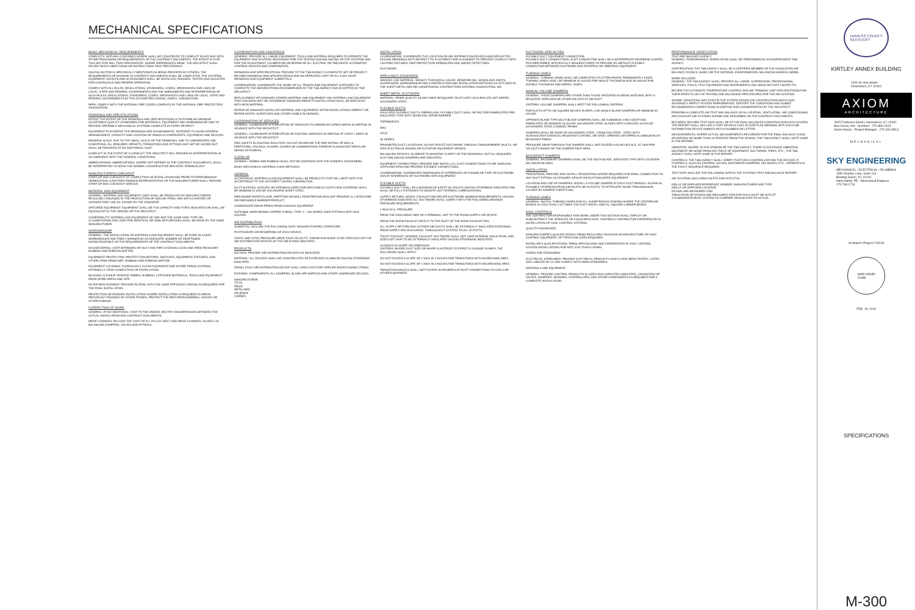MECHANICAL SPECIFICATIONS
BASIC MECHANICAL REQUIREMENTS
CONFLICTS: NOTHING CONTAINED HEREIN SHALL BE CONSTRUED TO CONFLICT IN ANY WAY WITH OTHER PROVISIONS OR REQUIREMENTS OF THE CONTRACT DOCUMENTS. THE INTENT IS THAT THIS SECTION WILL TAKE PRECEDENCE. WHERE DIFFERENCES ARISE, THE ARCHITECT SHALL DECIDE WHICH DIRECTIONS OR INSTRUCTIONS TAKE PRECEDENCE.
UNLESS AN ITEM IS SPECIFICALLY MENTIONED AS BEING PROVIDED BY OTHERS, THE REQUIREMENTS OF DIVISION 15 CONTRACT DOCUMENTS SHALL BE COMPLETED. THE SYSTEMS, EQUIPMENT, DEVICES AND ACCESSORIES SHALL BE INSTALLED, FINISHED, TESTED AND ADJUSTED FOR CONTINUOUS AND PROPER OPERATION.
COMPLY WITH ALL RULES, REGULATIONS, STANDARDS, CODES, ORDINANCES AND LAWS OF LOCAL, STATE AND FEDERAL GOVERNMENTS AND THE AMENDMENTS AND INTERPRETATION OF SUCH RULES, REGULATIONS, STANDARDS, CODES, ORDINANCES AND LAWS OF LOCAL, STATE AND FEDERAL GOVERNMENTS BY THE AUTHORITIES HAVING LAWFUL JURISDICTION.
NFPA: COMPLY WITH THE NATIONAL FIRE CODES COMPILED BY THE NATIONAL FIRE PROTECTION ASSOCIATION.
DRAWINGS AND SPECIFICATIONS
INTENT: THE INTENT OF THE DRAWINGS AND SPECIFICATIONS IS TO ESTABLISH MINIMUM ACCEPTABLE QUALITY STANDARDS FOR MATERIALS, EQUIPMENT AND WORKMANSHIP, AND TO PROVIDE OPERABLE MECHANICAL SYSTEMS COMPLETE IN EVERY RESPECT.
EQUIPMENT PLACEMENT: THE DRAWINGS ARE DIAGRAMMATIC, INTENDED TO SHOW GENERAL ARRANGEMENT, CAPACITY AND LOCATION OF VARIOUS COMPONENTS, EQUIPMENT AND DEVICES.
DRAWING SCALE: DUE TO THE SMALL SCALE OF THE DRAWINGS, AND TO UNFORESEEN JOB CONDITIONS, ALL REQUIRED OFFSETS, TRANSITIONS AND FITTINGS MAY NOT BE SHOWN BUT SHALL BE PROVIDED AT NO ADDITIONAL COST.
CONFLICT: IN THE EVENT OF A CONFLICT, THE ARCHITECT WILL RENDER AN INTERPRETATION IN ACCORDANCE WITH THE GENERAL CONDITIONS.
ABBREVIATIONS: ABBREVIATIONS, WHERE NOT DEFINED IN THE CONTRACT DOCUMENTS, SHALL BE INTERPRETED TO MEAN THE NORMAL CONSTRUCTION INDUSTRY TERMINOLOGY.
MANUFACTURER'S CHECKOUT
START-UP AND CHECKOUT: AT COMPLETION OF INSTALLATION AND PRIOR TO PERFORMANCE VERIFICATION, A FACTORY-TRAINED REPRESENTATIVE OF THE MANUFACTURER SHALL PROVIDE START-UP AND CHECKOUT SERVICE.
MATERIAL AND EQUIPMENT
GENERAL: MATERIAL AND EQUIPMENT USED SHALL BE PRODUCED BY MANUFACTURERS REGULARLY ENGAGED IN THE PRODUCTION OF SIMILAR ITEMS, AND WITH A HISTORY OF SATISFACTORY USE AS JUDGED BY THE ENGINEER.
SPECIFIED EQUIPMENT: EQUIPMENT SHALL BE THE CAPACITY AND TYPES INDICATED OR SHALL BE EQUIVALENT IN THE OPINION OF THE ARCHITECT.
COMPATIBILITY: MATERIAL AND EQUIPMENT OF ONE AND THE SAME KIND, TYPE OR CLASSIFICATION AND USED FOR IDENTICAL OR SIMILAR PURPOSES SHALL BE MADE BY THE SAME MANUFACTURER.
WORKMANSHIP
GENERAL: THE INSTALLATION OF MATERIALS AND EQUIPMENT SHALL BE DONE IN A NEAT, WORKMANLIKE AND TIMELY MANNER BY AN ADEQUATE NUMBER OF CRAFTSMEN KNOWLEDGEABLE OF THE REQUIREMENTS OF THE CONTRACT DOCUMENTS.
HOUSEKEEPING: KEEP INTERIORS OF DUCT AND PIPE SYSTEMS CLEAN AND FREE FROM DIRT, RUBBISH AND FOREIGN MATTER.
EQUIPMENT PROTECTION: PROTECT FAN MOTORS, SWITCHES, EQUIPMENT, FIXTURES, AND OTHER ITEMS FROM DIRT, RUBBISH AND FOREIGN MATTER.
EQUIPMENT CLEANING: THOROUGHLY CLEAN EQUIPMENT AND ENTIRE PIPING SYSTEMS INTERNALLY UPON COMPLETION OF INSTALLATION.
BUILDING CLEANUP: REMOVE DEBRIS, RUBBISH, LEFTOVER MATERIALS, TOOLS AND EQUIPMENT FROM WORK AREAS AND SITE.
FILTER REPLACEMENT: PROVIDE FILTERS, WITH THE SAME EFFICIENCY RATING AS REQUIRED FOR THE FINAL INSTALLATION.
PROTECTION OF FINISHED INSTALLATION: WHERE INSTALLATION IS REQUIRED IN AREAS PREVIOUSLY FINISHED BY OTHER TRADES, PROTECT THE AREA FROM MARRING, SOILING OR OTHER DAMAGE.
CORRECTION OF WORK
GENERAL: AT NO ADDITIONAL COST TO THE OWNER, RECTIFY DISCREPANCIES BETWEEN THE ACTUAL INSTALLATION AND CONTRACT DOCUMENTS.
DRIVE CHANGES: INCLUDE THE COST OF ALL PULLEY, BELT, AND DRIVE CHANGES, AS WELL AS BALANCING DAMPERS, VALVES AND FITTINGS.
COORDINATION AND ASSISTANCE
GENERAL: PROVIDE ALL LABOR, EQUIPMENT, TOOLS AND MATERIAL REQUIRED TO OPERATE THE EQUIPMENT AND SYSTEMS NECESSARY FOR THE TESTING AND BALANCING OF THE SYSTEMS AND FOR THE ADJUSTMENT, CALIBRATION OR REPAIR OF ALL ELECTRIC OR PNEUMATIC AUTOMATED CONTROL DEVICES AND COMPONENTS.
DRAWINGS AND SPECIFICATIONS: PROVIDE TO THE T&B AGENCY A COMPLETE SET OF PROJECT RECORD DRAWINGS AND SPECIFICATIONS AND AN APPROVED COPY OF ALL HVAC SHOP DRAWINGS AND EQUIPMENT SUBMITTALS.
COORDINATION: COORDINATE THE WORK OF ALL TRADES AND EQUIPMENT SUPPLIERS TO COMPLETE THE MODIFICATIONS RECOMMENDED BY THE T&B AGENCY AND ACCEPTED BY THE ARCHITECT.
REPLACEMENT OF DAMAGED STORED MATERIAL AND EQUIPMENT: ANY MATERIAL AND EQUIPMENT THAT HAS BEEN WET OR OTHERWISE DAMAGED PRIOR TO INSTALLATION SHALL BE REPLACED WITH NEW MATERIAL.
REPAIR OF DAMAGED INSTALLED MATERIAL AND EQUIPMENT: AFTER INSTALLATION CORRECT OR REPAIR DENTS, SCRATCHES AND OTHER VISIBLE BLEMISHES.
COORDINATION OF SERVICES
GENERAL: COORDINATE INTERRUPTION OF SERVICES TO OWNER-OCCUPIED AREAS IN WRITING IN ADVANCE WITH THE ARCHITECT.
GENERAL: COORDINATE INTERRUPTION OF EXISTING SERVICES IN WRITING AT LEAST 1 WEEK IN ADVANCE WITH THE ARCHITECT.
FIRE SAFETY IN EXISTING FACILITIES: DO NOT DECREASE THE FIRE RATING OF WALLS, PARTITIONS, CEILINGS, FLOORS, DOORS OR COMBINATIONS THEREOF IN ADJACENT AREAS OR MEANS OF EGRESS.
CLEAN-UP
GENERAL: DEBRIS AND RUBBISH SHALL NOT BE DISPOSED INTO THE OWNER'S CONTAINERS.
BASIC MECHANICAL MATERIALS AND METHODS
GENERAL
ACCEPTANCE: MATERIALS AND EQUIPMENT SHALL BE PRODUCTS THAT WILL MEET WITH THE ACCEPTANCE TO THE AUTHORITY HAVING JURISDICTION.
DUCT SLEEVES: SLEEVES OR OPENINGS SIZED FOR MECHANICAL DUCTS AND COVERING SHALL BE MINIMUM 24 GAUGE GALVANIZED SHEET STEEL.
FIRE/SMOKE RATED FLOOR, PARTITION OR WALL PENETRATION SEALANT: PROVIDE UL LISTED FIRE OR FIRE/SMOKE BARRIER PRODUCT.
CONDENSATE DRAIN PIPING FROM COOLING EQUIPMENT
ASTM B88, HARD DRAWN COPPER TUBING, TYPE "L", SOLDERED JOINT FITTINGS WITH 95/5 SOLDER.
AIR DISTRIBUTION
SUBMITTAL: INCLUDE THE FOLLOWING DATA: MANUFACTURERS LITERATURE:
PHOTOGRAPH OR RENDERING OF EACH DEVICE.
STATIC AND TOTAL PRESSURE DROP, FACE VELOCITY, THROW AND NOISE LEVEL FOR EACH OF THE AIR DISTRIBUTION DEVICES AT THE AIR FLOWS INDICATED.
PRODUCTS
DEVICES: PROVIDE AIR DISTRIBUTION DEVICES AS INDICATED.
MATERIAL: ALL DEVICES SHALL BE CONSTRUCTED OF EXTRUDED ALUMINUM UNLESS OTHERWISE INDICATED.
FINISH: EACH AIR DISTRIBUTION DEVICE SHALL HAVE A FACTORY APPLIED BAKED ENAMEL FINISH.
INTEGRAL COMPONENTS: ALL DAMPERS, BLANK-OFF BAFFLES AND OTHER COMPANION DEVICES.
MANUFACTURER:
TITUS
PRICE
METALAIRE
KRUEGER
CARNES
INSTALLATION
COORDINATION: COORDINATE THE LOCATION OF AIR DISTRIBUTION DEVICES AND REFLECTED CEILING DRAWINGS WITH RESPECT TO PLACEMENT AND ALIGNMENT TO PREVENT CONFLICT WITH LIGHTING FIXTURES, FIRE PROTECTION SPRINKLERS AND SMOKE DETECTORS.
DUCTWORK
APPLICABLE STANDARDS
SMACNA: USE MATERIAL, WEIGHT, THICKNESS, GAUGE, REINFORCING, SEAMS AND JOINTS, SUSPENSION, WORKMANSHIP AND CONSTRUCTION AND INSTALLATION METHODS AS OUTLINED IN THE SHEET METAL AND AIR CONDITIONING CONTRACTORS NATIONAL ASSOCIATION, INC.
SHEET METAL DUCTWORK
MATERIAL: PRIME QUALITY 48 INCH WIDE RESQUARE TIGHT COAT COLD-ROLLED HOT DIPPED GALVANIZED STEEL.
FLEXIBLE DUCTS
INSULATED FLEXIBLE DUCTS, FIBERGLASS: FLEXIBLE DUCT SHALL BE FACTORY-FABRICATED PRE-INSULATED TYPE WITH SEAMLESS VAPOR BARRIER.
THERMOFLEX
MKC
ATCO
30 SERIES
PROHIBITED DUCT LOCATIONS: DO NOT ROUTE DUCTWORK THROUGH TRANSFORMER VAULTS, OR INTO ELECTRICAL ROOMS OR ELEVATOR EQUIPMENT SPACES.
BALANCING DEVICES: IN ORDER TO MAINTAIN CLARITY OF THE DRAWINGS, NOT ALL REQUIRED DUCT BALANCING DAMPERS ARE INDICATED.
EQUIPMENT CONNECTIONS: PROVIDE AND INSTALL ALL DUCT CONNECTIONS TO AIR HANDLING UNITS AND FANS AND PROVIDE FLEXIBLE CONNECTIONS.
COORDINATION: COORDINATE DIMENSIONS AT INTERFACES OF DISSIMILAR TYPE OF DUCTWORK AND AT INTERFACES OF DUCTWORK WITH EQUIPMENT.
FLEXIBLE DUCTS
FLEXIBLE DUCT SHALL BE A MAXIMUM OF 8 FEET IN LENGTH UNLESS OTHERWISE INDICATED AND SHALL BE FULLY EXTENDED TO SMOOTH OUT INTERNAL CORRUGATIONS.
SUPPLY, RETURN, INTAKE, EXHAUST AND RELIEF DUCTWORK MINIMUM REQUIREMENTS: UNLESS OTHERWISE INDICATED ALL DUCTWORK SHALL COMPLY WITH THE FOLLOWING MINIMUM PRESSURE REQUIREMENTS:
1 INCH W.G. PRESSURE:
FROM THE DISCHARGE SIDE OF A TERMINAL UNIT TO THE ROOM SUPPLY AIR DEVICE.
FROM THE ROOM EXHAUST DEVICE TO THE INLET OF THE ROOF EXHAUST FAN.
ALL SUPPLY, RETURN AND OUTSIDE AIR DUCTS SHALL BE EXTERNALLY INSULATED EXTENDING FROM SUPPLY FAN DISCHARGE, THROUGHOUT SYSTEM, TO ALL OUTLETS.
TOILET EXHAUST, GENERAL EXHAUST: DUCTWORK SHALL NOT HAVE INTERNAL INSULATION, AND DOES NOT HAVE TO BE EXTERNALLY INSULATED UNLESS OTHERWISE INDICATED.
CHANGES IN SHAPE OR DIMENSION
CRITERIA: WHERE DUCT SIZE OR SHAPE IS ALTERED TO EFFECT A CHANGE IN AREA, THE FOLLOWING SHALL APPLY:
DO NOT EXCEED A SLOPE OF 1 INCH IN 7 INCHES FOR TRANSITIONS WITH INCREASING AREA.
DO NOT EXCEED A SLOPE OF 1 INCH IN 4 INCHES FOR TRANSITIONS WITH DECREASING AREA.
TRANSITION ANGLES SHALL NOT EXCEED 30 DEGREES AT INLET CONNECTIONS TO COILS OR OTHER EQUIPMENT.
DUCTWORK SPECIALTIES
FLEXIBLE DUCT EQUIPMENT CONNECTION
FLEXIBLE DUCT CONNECTIONS: DUCT CONNECTOR SHALL BE A WATERPROOF NEOPRENE-COATED POLYMER FABRIC SPECIFICALLY MANUFACTURED TO PROVIDE AN AIRTIGHT FLEXIBLE CONNECTION BETWEEN DUCTWORK AND ROTATING OR VIBRATING EQUIPMENT.
TURNING VANES
GENERAL: TURNING VANES SHALL BE COMPLETELY FLUTTER-PROOF, PERMANENTLY FIXED. TURNING VANES SHALL BE MINIMUM 24 GAUGE FOR SINGLE THICKNESS AND 26 GAUGE FOR DOUBLE THICKNESS AND AIRFOIL VANES.
MANUAL VOLUME DAMPERS
GENERAL: THESE DAMPERS ARE OTHER THAN THOSE SPECIFIED AS BEING INTEGRAL WITH A REGISTER, DIFFUSER OR OTHER AIR OUTLET OR INLET.
CRITERIA: VOLUME DAMPERS SHALL MEET THE FOLLOWING CRITERIA:
FOR DUCTS UP TO 100 SQUARE INCHES IN AREA, USE SINGLE BLADE DAMPERS OF MINIMUM 20 GAUGE.
OPPOSED BLADE TYPE MULTI-BLADE DAMPERS SHALL BE A MINIMUM 4 INCH DEEP AND FABRICATED OF MINIMUM 16 GAUGE GALVANIZED STEEL BLADES WITH A WELDED 16 GAUGE GALVANIZED STEEL CHANNEL FRAME.
DAMPERS SHALL BE MADE OF GALVANIZED STEEL, STAINLESS STEEL, STEEL WITH ACID/SOLVENT/CHEMICAL RESISTANT COATING, OR STEEL SPRAYED OR DIPPED ALUMINUM RUST RESISTANT FINISH.
PRESSURE DROP THROUGH THE DAMPER SHALL NOT EXCEED 0.03 INCHES W.G. AT 1000 FPM VELOCITY BASED ON THE DAMPER FACE AREA.
BACKDRAFT DAMPERS
GENERAL: BACKDRAFT DAMPERS SHALL BE THE MULTI-BLADE, WEIGHTED TYPE WITH COUNTER-BALANCED BLADES.
INSTALLATION
TRANSITIONS: PROVIDE AND INSTALL TRANSITIONS WHERE REQUIRED FOR FINAL CONNECTION TO ANY DUCT FITTING, ACCESSORY, DEVICE OR DUCT-MOUNTED EQUIPMENT.
LOCATION AND USE OF DAMPERS: INSTALL A VOLUME DAMPER AT EACH DUCT BRANCH, AS FAR AS POSSIBLE UPSTREAM FROM AIR INLETS OR OUTLETS, TO ATTENUATE NOISE TRANSMISSION CAUSED BY DAMPER THROTTLING.
TURNING VANES
GENERAL: INSTALL TURNING VANES FOR ALL SHORT-RADIUS ELBOWS WHERE THE CENTERLINE RADIUS IS LESS THAN 1-1/2 TIMES THE DUCT WIDTH, AND ALL SQUARE CORNER BENDS.
HVAC CONTROLS
THE CONTRACTOR RESPONSIBLE FOR WORK UNDER THIS SECTION SHALL EMPLOY OR SUBCONTRACT THE SERVICES OF A QUALIFIED HVAC CONTROLS CONTRACTOR EXPERIENCED IN INSTALLATION OF HVAC CONTROL SYSTEMS.
QUALITY ASSURANCE:
MANUFACTURER'S QUALIFICATIONS: FIRMS REGULARLY ENGAGED IN MANUFACTURE OF HVAC CONTROL EQUIPMENT, OF TYPES AND SIZES REQUIRED.
INSTALLER'S QUALIFICATIONS: FIRMS SPECIALIZING AND EXPERIENCED IN HVAC CONTROL SYSTEM INSTALLATIONS FOR NOT LESS THAN 5 YEARS.
CODES AND STANDARDS:
ELECTRICAL STANDARDS: PROVIDE ELECTRICAL PRODUCTS WHICH HAVE BEEN TESTED, LISTED AND LABELED BY UL AND COMPLY WITH NEMA STANDARDS.
MATERIALS AND EQUIPMENT:
GENERAL: PROVIDE CONTROL PRODUCTS IN SIZES AND CAPACITIES INDICATED, CONSISTING OF VALVES, DAMPERS, SENSORS, CONTROLLERS, AND OTHER COMPONENTS AS REQUIRED FOR A COMPLETE INSTALLATION.
PERFORMANCE VERIFICATION
TEST AND BALANCE AGENCY
GENERAL: PERFORMANCE VERIFICATION SHALL BE PERFORMED BY AN INDEPENDENT T&B AGENCY.
CERTIFICATION: THE T&B AGENCY SHALL BE A CERTIFIED MEMBER OF THE ASSOCIATED AIR BALANCE COUNCIL (AABC) OR THE NATIONAL ENVIRONMENTAL BALANCING BUREAU (NEBB).
WORK INCLUDED
GENERAL: THE T&B AGENCY SHALL PROVIDE ALL LABOR, SUPERVISION, PROFESSIONAL SERVICES, TOOLS, TEST EQUIPMENT AND INSTRUMENTS INCLUDING BUT NOT LIMITED TO:
REVIEW THE AUTOMATIC TEMPERATURE CONTROL AND AIR TERMINAL UNIT SPECIFICATIONS FOR THEIR EFFECTS ON THE TESTING AND BALANCING PROCEDURES FOR THE AIR SYSTEMS.
WHERE CONDITIONS MAY EXIST IN THE SYSTEM DESIGN OR CONSTRUCTION WHICH MAY ADVERSELY AFFECT SYSTEM PERFORMANCE, IDENTIFY THE CONDITIONS AND SUBMIT RECOMMENDED CORRECTIONS IN WRITING FOR CONSIDERATION BY THE ARCHITECT.
PERFORM A COMPLETE AIR TEST AND BALANCE OF ALL HEATING, VENTILATING, AIR CONDITIONING AND EXHAUST AIR SYSTEMS SHOWN AND DESCRIBED ON THE CONTRACT DOCUMENTS.
RECORDS: RECORD TEST DATA SHALL BE AT THE FINAL BALANCED CONDITION FOR EACH SYSTEM. THE REPORT SHALL INCLUDE A COPY OF EACH HVAC FLOOR PLAN DRAWING WITH EACH AIR DISTRIBUTION DEVICE MARKED WITH A NUMBER OR LETTER.
MEASUREMENTS: WHERE ACTUAL MEASUREMENTS RECORDED FOR THE FINAL BALANCE SHOW DEVIATIONS OF MORE THAN 10 PERCENT FROM THE DESIGN, THE T&B AGENCY SHALL NOTE SAME IN THE REPORT.
VIBRATION: WHERE, IN THE OPINION OF THE T&B AGENCY, THERE IS EXCESSIVE VIBRATION, MOVEMENT OR NOISE FROM ANY PIECE OF EQUIPMENT, DUCTWORK, PIPES, ETC., THE T&B AGENCY SHALL NOTE SAME IN THE REPORT.
CONTROLS: THE T&B AGENCY SHALL VERIFY THAT EACH CONTROLLER AND THE DEVICES IT CONTROLS, SUCH AS CONTROL VALVES, MOTORIZED DAMPERS, VAV BOXES, ETC., OPERATES IN THE EXACT SEQUENCE REQUIRED.
TEST DATA: INCLUDE THE FOLLOWING DATA IN THE SYSTEMS TEST AND BALANCE REPORT:
AIR SYSTEMS (INCLUDING INLETS AND OUTLETS):
GRILLE OR DIFFUSER REFERENCE NUMBER, MANUFACTURER AND TYPE
GRILLE OR DIFFUSER LOCATION
DESIGN AND MEASURED CFM
TABULATION OF DESIGN AND MEASURED CFM FOR EACH INLET OR OUTLET
A SUMMARIZATION BY SYSTEM TO COMPARE DESIGN DATA TO ACTUAL.
DAVIESS COUNTY
KENTUCKY
KIRTLEY ANNEX BUILDING
2426 St. Ann Street
Owensboro, KY 42301
AXIOM
ARCHITECTURE
2625 Frederica Street | Owensboro, KY 42301
Ben Grove, AIA - Architect - 270-860-1515
Aaron Nacey - Project Manager - 270-316-5813
MECHANICAL
SKY ENGINEERING
MECHANICAL • ELECTRICAL • PLUMBING
1830 Destiny Lane, Suite 113
Bowling Green, KY 42104
Nami Nahid, PE - Mechanical Engineer
270.784.0719
Architect's Project # DC09
NAMI NAHID
21988
FEB. 19, 2019
SPECIFICATIONS
M-300